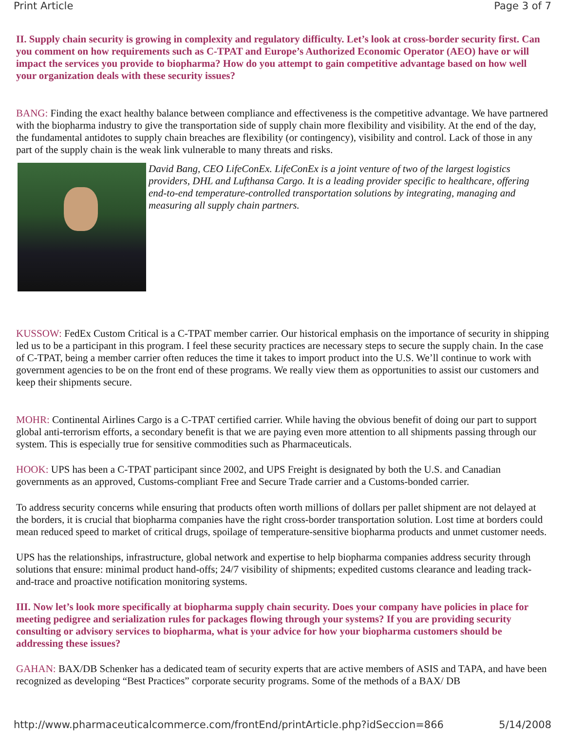Print Article Page 3 of 7
II. Supply chain security is growing in complexity and regulatory difficulty. Let’s look at cross-border security first. Can you comment on how requirements such as C-TPAT and Europe’s Authorized Economic Operator (AEO) have or will impact the services you provide to biopharma? How do you attempt to gain competitive advantage based on how well your organization deals with these security issues?
BANG: Finding the exact healthy balance between compliance and effectiveness is the competitive advantage. We have partnered with the biopharma industry to give the transportation side of supply chain more flexibility and visibility. At the end of the day, the fundamental antidotes to supply chain breaches are flexibility (or contingency), visibility and control. Lack of those in any part of the supply chain is the weak link vulnerable to many threats and risks.
David Bang, CEO LifeConEx. LifeConEx is a joint venture of two of the largest logistics providers, DHL and Lufthansa Cargo. It is a leading provider specific to healthcare, offering end-to-end temperature-controlled transportation solutions by integrating, managing and measuring all supply chain partners.
KUSSOW: FedEx Custom Critical is a C-TPAT member carrier. Our historical emphasis on the importance of security in shipping led us to be a participant in this program. I feel these security practices are necessary steps to secure the supply chain. In the case of C-TPAT, being a member carrier often reduces the time it takes to import product into the U.S. We’ll continue to work with government agencies to be on the front end of these programs. We really view them as opportunities to assist our customers and keep their shipments secure.
MOHR: Continental Airlines Cargo is a C-TPAT certified carrier. While having the obvious benefit of doing our part to support global anti-terrorism efforts, a secondary benefit is that we are paying even more attention to all shipments passing through our system. This is especially true for sensitive commodities such as Pharmaceuticals.
HOOK: UPS has been a C-TPAT participant since 2002, and UPS Freight is designated by both the U.S. and Canadian governments as an approved, Customs-compliant Free and Secure Trade carrier and a Customs-bonded carrier.
To address security concerns while ensuring that products often worth millions of dollars per pallet shipment are not delayed at the borders, it is crucial that biopharma companies have the right cross-border transportation solution. Lost time at borders could mean reduced speed to market of critical drugs, spoilage of temperature-sensitive biopharma products and unmet customer needs.
UPS has the relationships, infrastructure, global network and expertise to help biopharma companies address security through solutions that ensure: minimal product hand-offs; 24/7 visibility of shipments; expedited customs clearance and leading track-and-trace and proactive notification monitoring systems.
III. Now let’s look more specifically at biopharma supply chain security. Does your company have policies in place for meeting pedigree and serialization rules for packages flowing through your systems? If you are providing security consulting or advisory services to biopharma, what is your advice for how your biopharma customers should be addressing these issues?
GAHAN: BAX/DB Schenker has a dedicated team of security experts that are active members of ASIS and TAPA, and have been recognized as developing “Best Practices” corporate security programs. Some of the methods of a BAX/ DB
http://www.pharmaceuticalcommerce.com/frontEnd/printArticle.php?idSeccion=866 5/14/2008